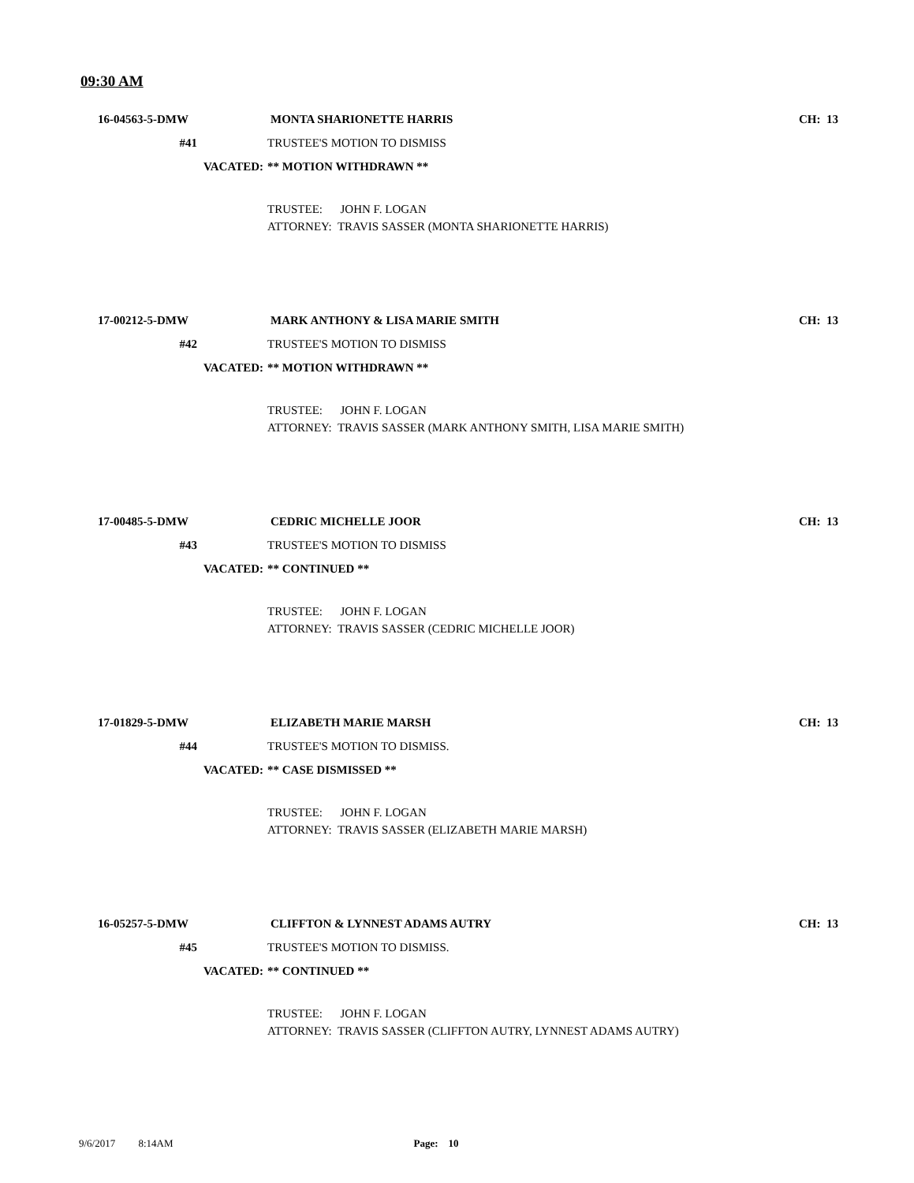09:30 AM
16-04563-5-DMW MONTA SHARIONETTE HARRIS CH: 13
#41 TRUSTEE'S MOTION TO DISMISS
VACATED: ** MOTION WITHDRAWN **
TRUSTEE: JOHN F. LOGAN
ATTORNEY: TRAVIS SASSER (MONTA SHARIONETTE HARRIS)
17-00212-5-DMW MARK ANTHONY & LISA MARIE SMITH CH: 13
#42 TRUSTEE'S MOTION TO DISMISS
VACATED: ** MOTION WITHDRAWN **
TRUSTEE: JOHN F. LOGAN
ATTORNEY: TRAVIS SASSER (MARK ANTHONY SMITH, LISA MARIE SMITH)
17-00485-5-DMW CEDRIC MICHELLE JOOR CH: 13
#43 TRUSTEE'S MOTION TO DISMISS
VACATED: ** CONTINUED **
TRUSTEE: JOHN F. LOGAN
ATTORNEY: TRAVIS SASSER (CEDRIC MICHELLE JOOR)
17-01829-5-DMW ELIZABETH MARIE MARSH CH: 13
#44 TRUSTEE'S MOTION TO DISMISS.
VACATED: ** CASE DISMISSED **
TRUSTEE: JOHN F. LOGAN
ATTORNEY: TRAVIS SASSER (ELIZABETH MARIE MARSH)
16-05257-5-DMW CLIFFTON & LYNNEST ADAMS AUTRY CH: 13
#45 TRUSTEE'S MOTION TO DISMISS.
VACATED: ** CONTINUED **
TRUSTEE: JOHN F. LOGAN
ATTORNEY: TRAVIS SASSER (CLIFFTON AUTRY, LYNNEST ADAMS AUTRY)
9/6/2017 8:14AM Page: 10